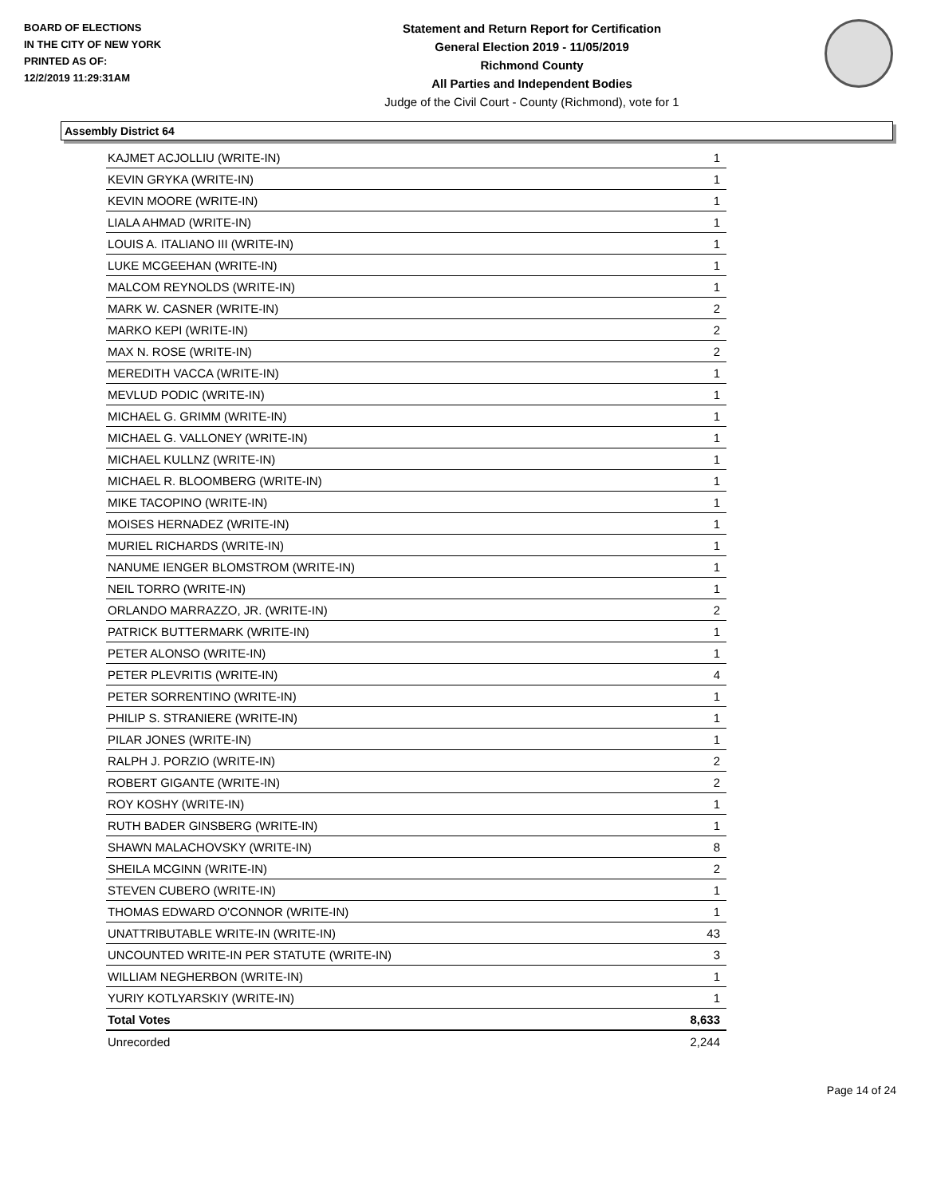BOARD OF ELECTIONS
IN THE CITY OF NEW YORK
PRINTED AS OF:
12/2/2019 11:29:31AM
Statement and Return Report for Certification
General Election 2019 - 11/05/2019
Richmond County
All Parties and Independent Bodies
Judge of the Civil Court - County (Richmond), vote for 1
Assembly District 64
| KAJMET ACJOLLIU (WRITE-IN) | 1 |
| KEVIN GRYKA (WRITE-IN) | 1 |
| KEVIN MOORE (WRITE-IN) | 1 |
| LIALA AHMAD (WRITE-IN) | 1 |
| LOUIS A. ITALIANO III (WRITE-IN) | 1 |
| LUKE MCGEEHAN (WRITE-IN) | 1 |
| MALCOM REYNOLDS (WRITE-IN) | 1 |
| MARK W. CASNER (WRITE-IN) | 2 |
| MARKO KEPI (WRITE-IN) | 2 |
| MAX N. ROSE (WRITE-IN) | 2 |
| MEREDITH VACCA (WRITE-IN) | 1 |
| MEVLUD PODIC (WRITE-IN) | 1 |
| MICHAEL G. GRIMM (WRITE-IN) | 1 |
| MICHAEL G. VALLONEY (WRITE-IN) | 1 |
| MICHAEL KULLNZ (WRITE-IN) | 1 |
| MICHAEL R. BLOOMBERG (WRITE-IN) | 1 |
| MIKE TACOPINO (WRITE-IN) | 1 |
| MOISES HERNADEZ (WRITE-IN) | 1 |
| MURIEL RICHARDS (WRITE-IN) | 1 |
| NANUME IENGER BLOMSTROM (WRITE-IN) | 1 |
| NEIL TORRO (WRITE-IN) | 1 |
| ORLANDO MARRAZZO, JR. (WRITE-IN) | 2 |
| PATRICK BUTTERMARK (WRITE-IN) | 1 |
| PETER ALONSO (WRITE-IN) | 1 |
| PETER PLEVRITIS (WRITE-IN) | 4 |
| PETER SORRENTINO (WRITE-IN) | 1 |
| PHILIP S. STRANIERE (WRITE-IN) | 1 |
| PILAR JONES (WRITE-IN) | 1 |
| RALPH J. PORZIO (WRITE-IN) | 2 |
| ROBERT GIGANTE (WRITE-IN) | 2 |
| ROY KOSHY (WRITE-IN) | 1 |
| RUTH BADER GINSBERG (WRITE-IN) | 1 |
| SHAWN MALACHOVSKY (WRITE-IN) | 8 |
| SHEILA MCGINN (WRITE-IN) | 2 |
| STEVEN CUBERO (WRITE-IN) | 1 |
| THOMAS EDWARD O'CONNOR (WRITE-IN) | 1 |
| UNATTRIBUTABLE WRITE-IN (WRITE-IN) | 43 |
| UNCOUNTED WRITE-IN PER STATUTE (WRITE-IN) | 3 |
| WILLIAM NEGHERBON (WRITE-IN) | 1 |
| YURIY KOTLYARSKIY (WRITE-IN) | 1 |
| Total Votes | 8,633 |
| Unrecorded | 2,244 |
Page 14 of 24